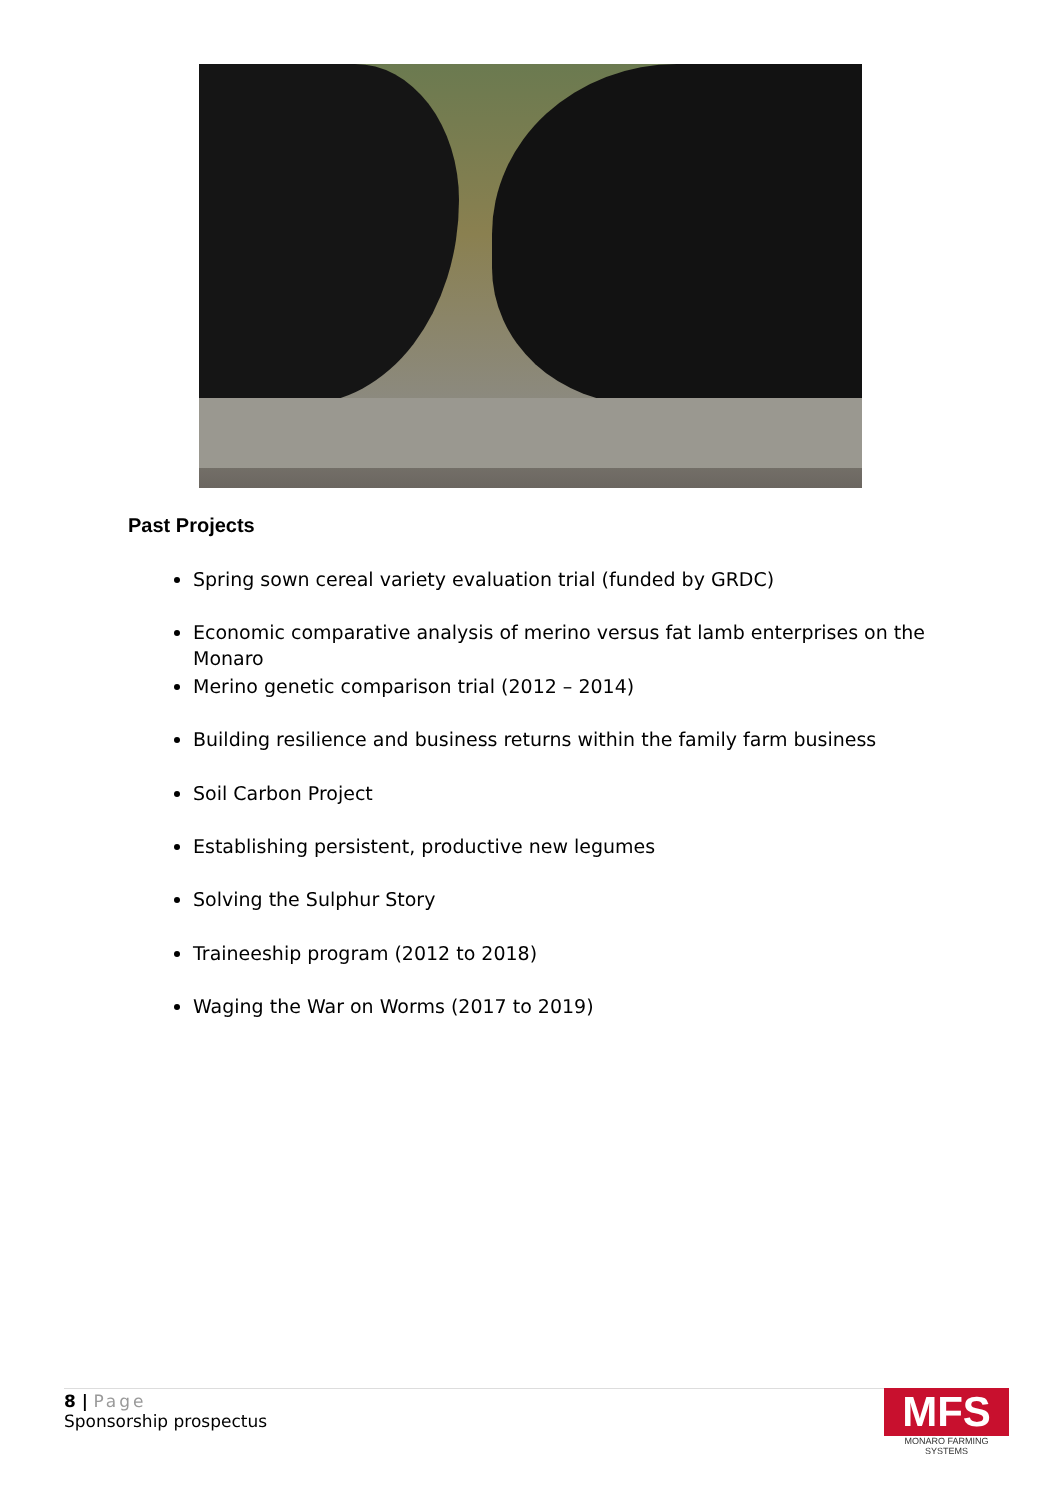Past Projects
Spring sown cereal variety evaluation trial (funded by GRDC)
Economic comparative analysis of merino versus fat lamb enterprises on the Monaro
Merino genetic comparison trial (2012 – 2014)
Building resilience and business returns within the family farm business
Soil Carbon Project
Establishing persistent, productive new legumes
Solving the Sulphur Story
Traineeship program (2012 to 2018)
Waging the War on Worms (2017 to 2019)
8 | Page
Sponsorship prospectus
MFS
MONARO FARMING SYSTEMS